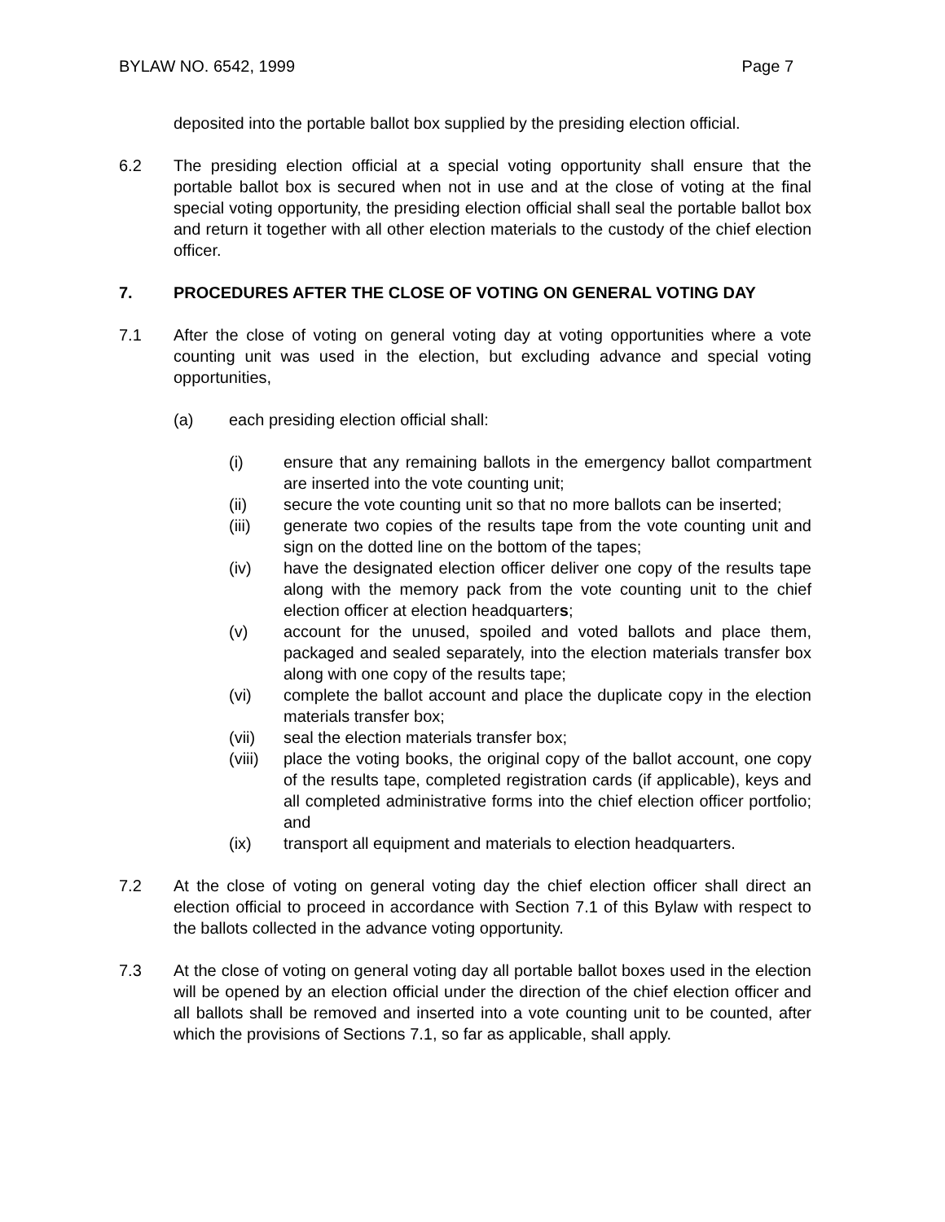BYLAW NO. 6542, 1999 Page 7
deposited into the portable ballot box supplied by the presiding election official.
6.2 The presiding election official at a special voting opportunity shall ensure that the portable ballot box is secured when not in use and at the close of voting at the final special voting opportunity, the presiding election official shall seal the portable ballot box and return it together with all other election materials to the custody of the chief election officer.
7. PROCEDURES AFTER THE CLOSE OF VOTING ON GENERAL VOTING DAY
7.1 After the close of voting on general voting day at voting opportunities where a vote counting unit was used in the election, but excluding advance and special voting opportunities,
(a) each presiding election official shall:
(i) ensure that any remaining ballots in the emergency ballot compartment are inserted into the vote counting unit;
(ii) secure the vote counting unit so that no more ballots can be inserted;
(iii) generate two copies of the results tape from the vote counting unit and sign on the dotted line on the bottom of the tapes;
(iv) have the designated election officer deliver one copy of the results tape along with the memory pack from the vote counting unit to the chief election officer at election headquarters;
(v) account for the unused, spoiled and voted ballots and place them, packaged and sealed separately, into the election materials transfer box along with one copy of the results tape;
(vi) complete the ballot account and place the duplicate copy in the election materials transfer box;
(vii) seal the election materials transfer box;
(viii)
place the voting books, the original copy of the ballot account, one copy of the results tape, completed registration cards (if applicable), keys and all completed administrative forms into the chief election officer portfolio; and
(ix) transport all equipment and materials to election headquarters.
7.2 At the close of voting on general voting day the chief election officer shall direct an election official to proceed in accordance with Section 7.1 of this Bylaw with respect to the ballots collected in the advance voting opportunity.
7.3 At the close of voting on general voting day all portable ballot boxes used in the election will be opened by an election official under the direction of the chief election officer and all ballots shall be removed and inserted into a vote counting unit to be counted, after which the provisions of Sections 7.1, so far as applicable, shall apply.